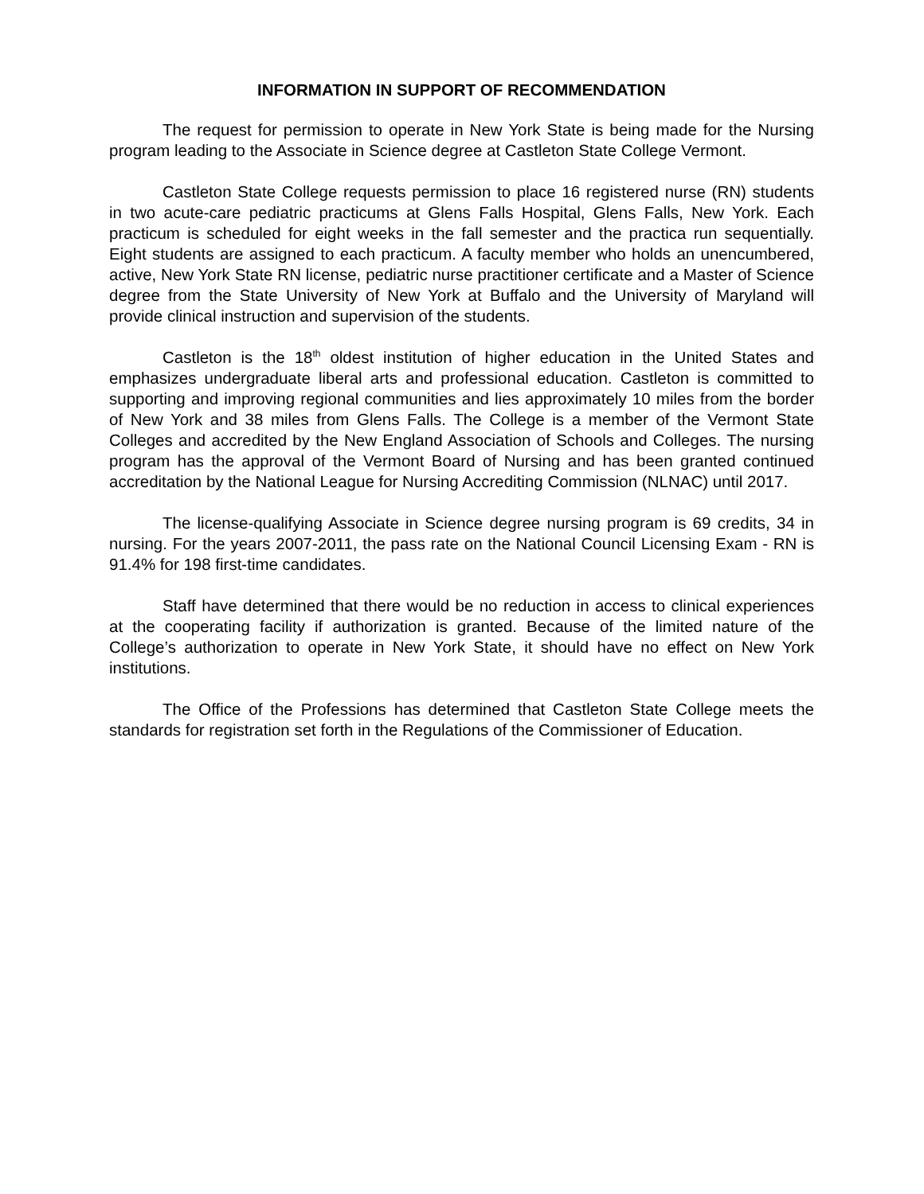INFORMATION IN SUPPORT OF RECOMMENDATION
The request for permission to operate in New York State is being made for the Nursing program leading to the Associate in Science degree at Castleton State College Vermont.
Castleton State College requests permission to place 16 registered nurse (RN) students in two acute-care pediatric practicums at Glens Falls Hospital, Glens Falls, New York. Each practicum is scheduled for eight weeks in the fall semester and the practica run sequentially. Eight students are assigned to each practicum. A faculty member who holds an unencumbered, active, New York State RN license, pediatric nurse practitioner certificate and a Master of Science degree from the State University of New York at Buffalo and the University of Maryland will provide clinical instruction and supervision of the students.
Castleton is the 18<sup>th</sup> oldest institution of higher education in the United States and emphasizes undergraduate liberal arts and professional education. Castleton is committed to supporting and improving regional communities and lies approximately 10 miles from the border of New York and 38 miles from Glens Falls. The College is a member of the Vermont State Colleges and accredited by the New England Association of Schools and Colleges. The nursing program has the approval of the Vermont Board of Nursing and has been granted continued accreditation by the National League for Nursing Accrediting Commission (NLNAC) until 2017.
The license-qualifying Associate in Science degree nursing program is 69 credits, 34 in nursing. For the years 2007-2011, the pass rate on the National Council Licensing Exam - RN is 91.4% for 198 first-time candidates.
Staff have determined that there would be no reduction in access to clinical experiences at the cooperating facility if authorization is granted. Because of the limited nature of the College’s authorization to operate in New York State, it should have no effect on New York institutions.
The Office of the Professions has determined that Castleton State College meets the standards for registration set forth in the Regulations of the Commissioner of Education.